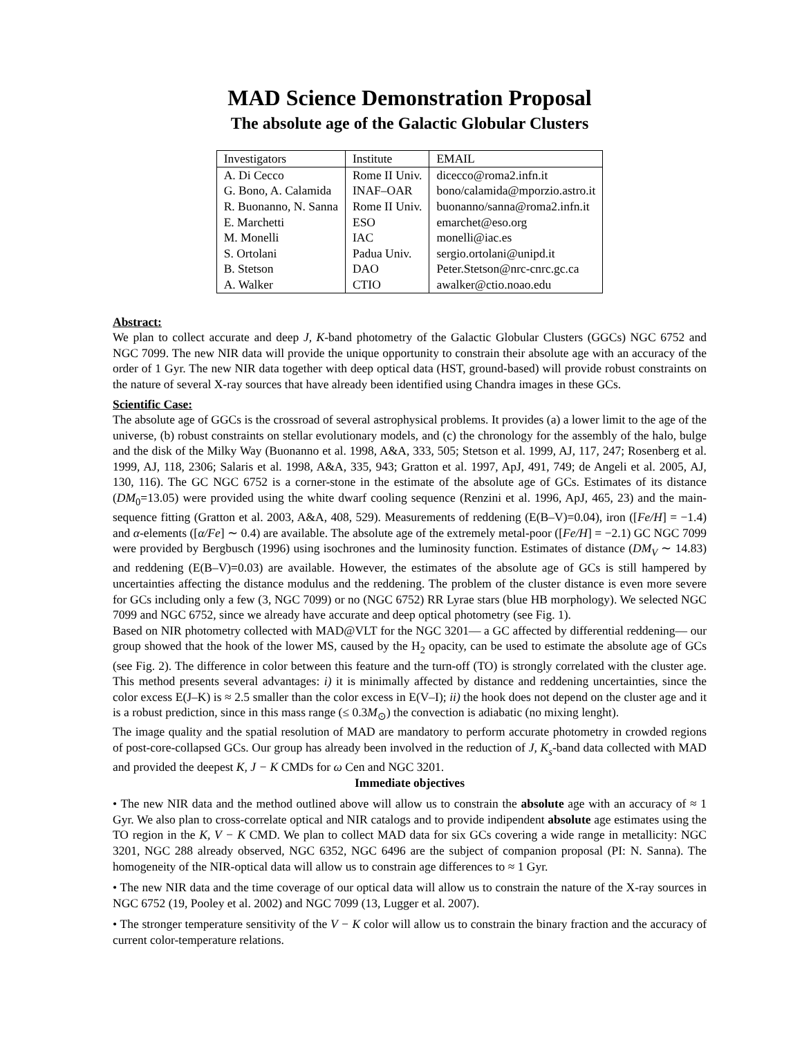MAD Science Demonstration Proposal
The absolute age of the Galactic Globular Clusters
| Investigators | Institute | EMAIL |
| --- | --- | --- |
| A. Di Cecco | Rome II Univ. | dicecco@roma2.infn.it |
| G. Bono, A. Calamida | INAF–OAR | bono/calamida@mporzio.astro.it |
| R. Buonanno, N. Sanna | Rome II Univ. | buonanno/sanna@roma2.infn.it |
| E. Marchetti | ESO | emarchet@eso.org |
| M. Monelli | IAC | monelli@iac.es |
| S. Ortolani | Padua Univ. | sergio.ortolani@unipd.it |
| B. Stetson | DAO | Peter.Stetson@nrc-cnrc.gc.ca |
| A. Walker | CTIO | awalker@ctio.noao.edu |
Abstract:
We plan to collect accurate and deep J, K-band photometry of the Galactic Globular Clusters (GGCs) NGC 6752 and NGC 7099. The new NIR data will provide the unique opportunity to constrain their absolute age with an accuracy of the order of 1 Gyr. The new NIR data together with deep optical data (HST, ground-based) will provide robust constraints on the nature of several X-ray sources that have already been identified using Chandra images in these GCs.
Scientific Case:
The absolute age of GGCs is the crossroad of several astrophysical problems. It provides (a) a lower limit to the age of the universe, (b) robust constraints on stellar evolutionary models, and (c) the chronology for the assembly of the halo, bulge and the disk of the Milky Way (Buonanno et al. 1998, A&A, 333, 505; Stetson et al. 1999, AJ, 117, 247; Rosenberg et al. 1999, AJ, 118, 2306; Salaris et al. 1998, A&A, 335, 943; Gratton et al. 1997, ApJ, 491, 749; de Angeli et al. 2005, AJ, 130, 116). The GC NGC 6752 is a corner-stone in the estimate of the absolute age of GCs. Estimates of its distance (DM<sub>0</sub>=13.05) were provided using the white dwarf cooling sequence (Renzini et al. 1996, ApJ, 465, 23) and the main-sequence fitting (Gratton et al. 2003, A&A, 408, 529). Measurements of reddening (E(B–V)=0.04), iron ([Fe/H] = −1.4) and α-elements ([α/Fe] ∼ 0.4) are available. The absolute age of the extremely metal-poor ([Fe/H] = −2.1) GC NGC 7099 were provided by Bergbusch (1996) using isochrones and the luminosity function. Estimates of distance (DM<sub>V</sub> ∼ 14.83) and reddening (E(B–V)=0.03) are available. However, the estimates of the absolute age of GCs is still hampered by uncertainties affecting the distance modulus and the reddening. The problem of the cluster distance is even more severe for GCs including only a few (3, NGC 7099) or no (NGC 6752) RR Lyrae stars (blue HB morphology). We selected NGC 7099 and NGC 6752, since we already have accurate and deep optical photometry (see Fig. 1).
Based on NIR photometry collected with MAD@VLT for the NGC 3201— a GC affected by differential reddening— our group showed that the hook of the lower MS, caused by the H<sub>2</sub> opacity, can be used to estimate the absolute age of GCs (see Fig. 2). The difference in color between this feature and the turn-off (TO) is strongly correlated with the cluster age. This method presents several advantages: i) it is minimally affected by distance and reddening uncertainties, since the color excess E(J–K) is ≈ 2.5 smaller than the color excess in E(V–I); ii) the hook does not depend on the cluster age and it is a robust prediction, since in this mass range (≤ 0.3M<sub>⊙</sub>) the convection is adiabatic (no mixing lenght).
The image quality and the spatial resolution of MAD are mandatory to perform accurate photometry in crowded regions of post-core-collapsed GCs. Our group has already been involved in the reduction of J, K<sub>s</sub>-band data collected with MAD and provided the deepest K, J − K CMDs for ω Cen and NGC 3201.
Immediate objectives
• The new NIR data and the method outlined above will allow us to constrain the absolute age with an accuracy of ≈ 1 Gyr. We also plan to cross-correlate optical and NIR catalogs and to provide indipendent absolute age estimates using the TO region in the K, V − K CMD. We plan to collect MAD data for six GCs covering a wide range in metallicity: NGC 3201, NGC 288 already observed, NGC 6352, NGC 6496 are the subject of companion proposal (PI: N. Sanna). The homogeneity of the NIR-optical data will allow us to constrain age differences to ≈ 1 Gyr.
• The new NIR data and the time coverage of our optical data will allow us to constrain the nature of the X-ray sources in NGC 6752 (19, Pooley et al. 2002) and NGC 7099 (13, Lugger et al. 2007).
• The stronger temperature sensitivity of the V − K color will allow us to constrain the binary fraction and the accuracy of current color-temperature relations.